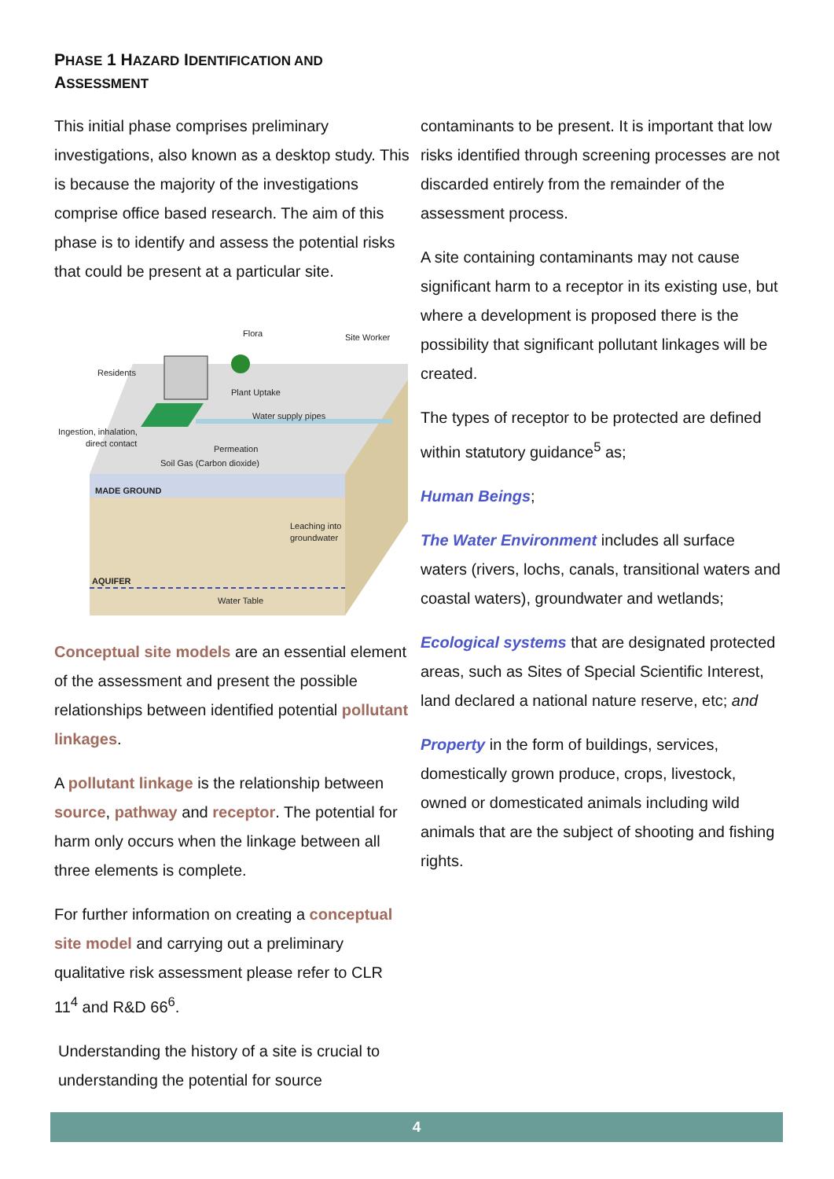PHASE 1 HAZARD IDENTIFICATION AND
ASSESSMENT
This initial phase comprises preliminary investigations, also known as a desktop study. This is because the majority of the investigations comprise office based research. The aim of this phase is to identify and assess the potential risks that could be present at a particular site.
Flora
Site Worker
Residents
Plant Uptake
Water supply pipes
Ingestion, inhalation,
direct contact
Permeation
Soil Gas (Carbon dioxide)
MADE GROUND
Leaching into
groundwater
AQUIFER
Water Table
Conceptual site models are an essential element of the assessment and present the possible relationships between identified potential pollutant linkages.
A pollutant linkage is the relationship between source, pathway and receptor. The potential for harm only occurs when the linkage between all three elements is complete.
For further information on creating a conceptual site model and carrying out a preliminary qualitative risk assessment please refer to CLR 11<sup>4</sup> and R&D 66<sup>6</sup>.
Understanding the history of a site is crucial to understanding the potential for source
contaminants to be present. It is important that low risks identified through screening processes are not discarded entirely from the remainder of the assessment process.
A site containing contaminants may not cause significant harm to a receptor in its existing use, but where a development is proposed there is the possibility that significant pollutant linkages will be created.
The types of receptor to be protected are defined within statutory guidance<sup>5</sup> as;
Human Beings;
The Water Environment includes all surface waters (rivers, lochs, canals, transitional waters and coastal waters), groundwater and wetlands;
Ecological systems that are designated protected areas, such as Sites of Special Scientific Interest, land declared a national nature reserve, etc; and
Property in the form of buildings, services, domestically grown produce, crops, livestock, owned or domesticated animals including wild animals that are the subject of shooting and fishing rights.
4